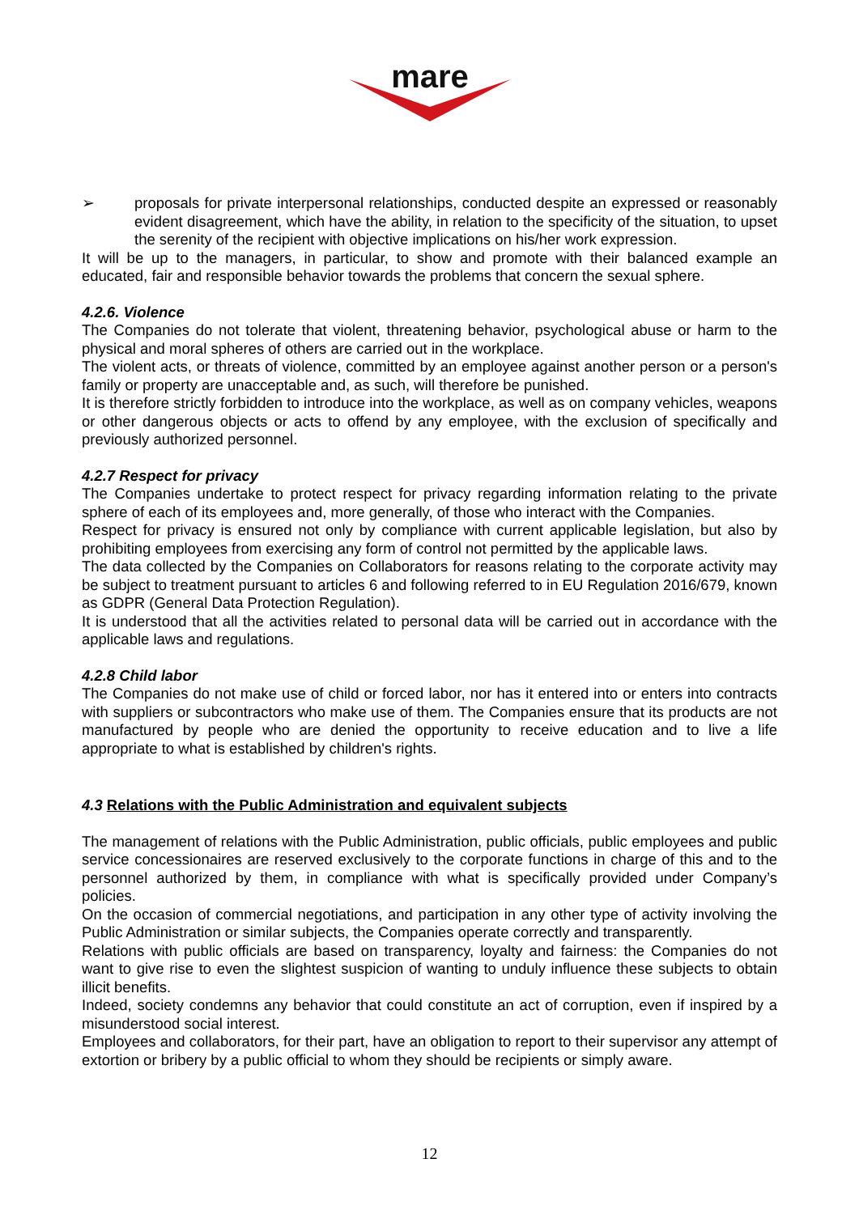mare
➢ proposals for private interpersonal relationships, conducted despite an expressed or reasonably evident disagreement, which have the ability, in relation to the specificity of the situation, to upset the serenity of the recipient with objective implications on his/her work expression.
It will be up to the managers, in particular, to show and promote with their balanced example an educated, fair and responsible behavior towards the problems that concern the sexual sphere.
4.2.6. Violence
The Companies do not tolerate that violent, threatening behavior, psychological abuse or harm to the physical and moral spheres of others are carried out in the workplace.
The violent acts, or threats of violence, committed by an employee against another person or a person's family or property are unacceptable and, as such, will therefore be punished.
It is therefore strictly forbidden to introduce into the workplace, as well as on company vehicles, weapons or other dangerous objects or acts to offend by any employee, with the exclusion of specifically and previously authorized personnel.
4.2.7 Respect for privacy
The Companies undertake to protect respect for privacy regarding information relating to the private sphere of each of its employees and, more generally, of those who interact with the Companies.
Respect for privacy is ensured not only by compliance with current applicable legislation, but also by prohibiting employees from exercising any form of control not permitted by the applicable laws.
The data collected by the Companies on Collaborators for reasons relating to the corporate activity may be subject to treatment pursuant to articles 6 and following referred to in EU Regulation 2016/679, known as GDPR (General Data Protection Regulation).
It is understood that all the activities related to personal data will be carried out in accordance with the applicable laws and regulations.
4.2.8 Child labor
The Companies do not make use of child or forced labor, nor has it entered into or enters into contracts with suppliers or subcontractors who make use of them. The Companies ensure that its products are not manufactured by people who are denied the opportunity to receive education and to live a life appropriate to what is established by children's rights.
4.3 Relations with the Public Administration and equivalent subjects
The management of relations with the Public Administration, public officials, public employees and public service concessionaires are reserved exclusively to the corporate functions in charge of this and to the personnel authorized by them, in compliance with what is specifically provided under Company’s policies.
On the occasion of commercial negotiations, and participation in any other type of activity involving the Public Administration or similar subjects, the Companies operate correctly and transparently.
Relations with public officials are based on transparency, loyalty and fairness: the Companies do not want to give rise to even the slightest suspicion of wanting to unduly influence these subjects to obtain illicit benefits.
Indeed, society condemns any behavior that could constitute an act of corruption, even if inspired by a misunderstood social interest.
Employees and collaborators, for their part, have an obligation to report to their supervisor any attempt of extortion or bribery by a public official to whom they should be recipients or simply aware.
12